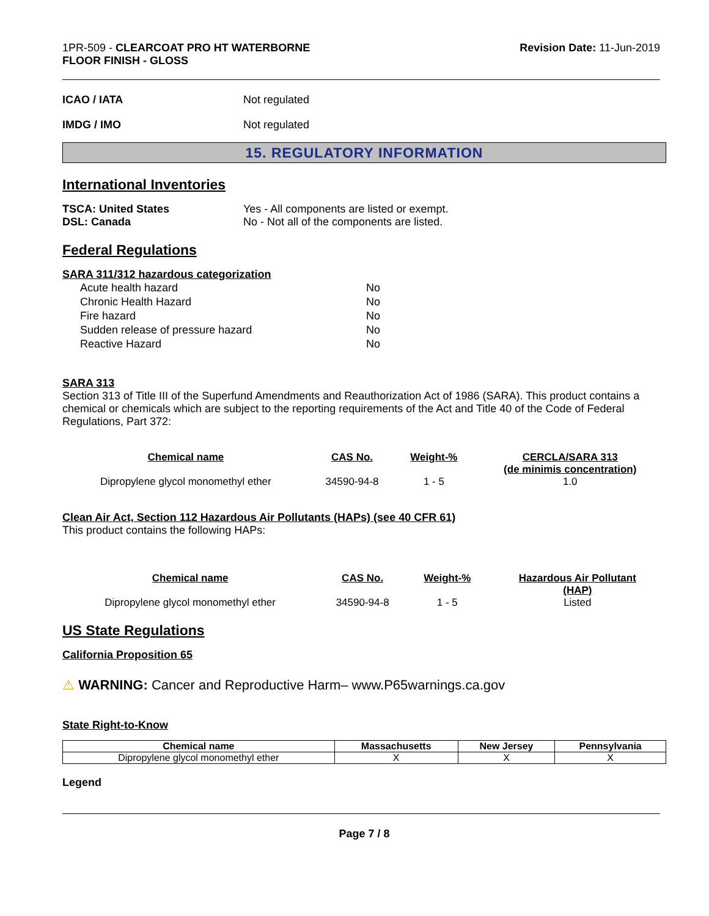1PR-509 - CLEARCOAT PRO HT WATERBORNE
FLOOR FINISH - GLOSS
Revision Date: 11-Jun-2019
ICAO / IATA Not regulated
IMDG / IMO Not regulated
15. REGULATORY INFORMATION
International Inventories
TSCA: United States
DSL: Canada
Yes - All components are listed or exempt.
No - Not all of the components are listed.
Federal Regulations
SARA 311/312 hazardous categorization
| Acute health hazard | No |
| Chronic Health Hazard | No |
| Fire hazard | No |
| Sudden release of pressure hazard | No |
| Reactive Hazard | No |
SARA 313
Section 313 of Title III of the Superfund Amendments and Reauthorization Act of 1986 (SARA). This product contains a chemical or chemicals which are subject to the reporting requirements of the Act and Title 40 of the Code of Federal Regulations, Part 372:
| Chemical name | CAS No. | Weight-% | CERCLA/SARA 313 (de minimis concentration) |
| --- | --- | --- | --- |
| Dipropylene glycol monomethyl ether | 34590-94-8 | 1 - 5 | 1.0 |
Clean Air Act, Section 112 Hazardous Air Pollutants (HAPs) (see 40 CFR 61)
This product contains the following HAPs:
| Chemical name | CAS No. | Weight-% | Hazardous Air Pollutant (HAP) |
| --- | --- | --- | --- |
| Dipropylene glycol monomethyl ether | 34590-94-8 | 1 - 5 | Listed |
US State Regulations
California Proposition 65
⚠ WARNING: Cancer and Reproductive Harm– www.P65warnings.ca.gov
State Right-to-Know
| Chemical name | Massachusetts | New Jersey | Pennsylvania |
| --- | --- | --- | --- |
| Dipropylene glycol monomethyl ether | X | X | X |
Legend
Page 7 / 8